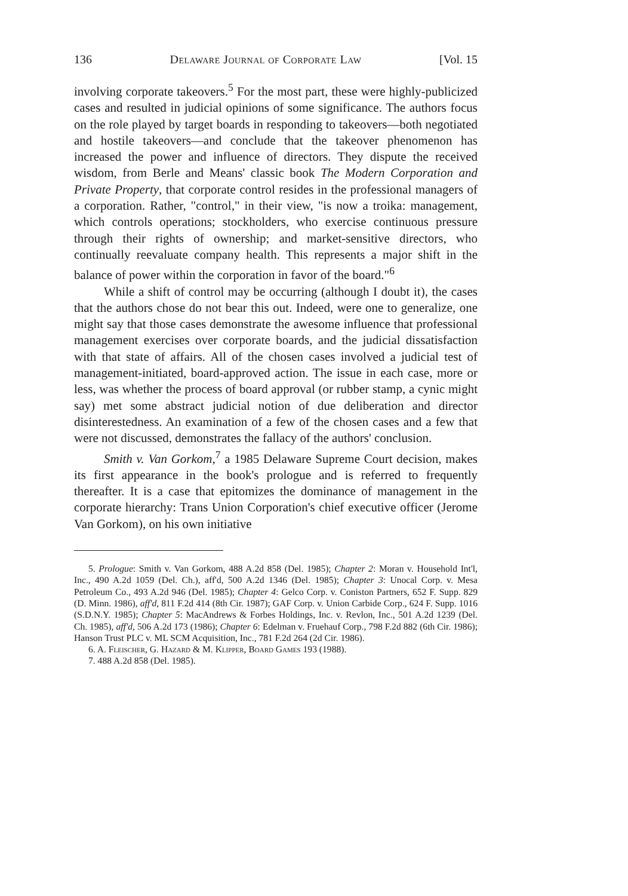136 Delaware Journal of Corporate Law [Vol. 15
involving corporate takeovers.<sup>5</sup> For the most part, these were highly-publicized cases and resulted in judicial opinions of some significance. The authors focus on the role played by target boards in responding to takeovers—both negotiated and hostile takeovers—and conclude that the takeover phenomenon has increased the power and influence of directors. They dispute the received wisdom, from Berle and Means' classic book The Modern Corporation and Private Property, that corporate control resides in the professional managers of a corporation. Rather, "control," in their view, "is now a troika: management, which controls operations; stockholders, who exercise continuous pressure through their rights of ownership; and market-sensitive directors, who continually reevaluate company health. This represents a major shift in the balance of power within the corporation in favor of the board."<sup>6</sup>
While a shift of control may be occurring (although I doubt it), the cases that the authors chose do not bear this out. Indeed, were one to generalize, one might say that those cases demonstrate the awesome influence that professional management exercises over corporate boards, and the judicial dissatisfaction with that state of affairs. All of the chosen cases involved a judicial test of management-initiated, board-approved action. The issue in each case, more or less, was whether the process of board approval (or rubber stamp, a cynic might say) met some abstract judicial notion of due deliberation and director disinterestedness. An examination of a few of the chosen cases and a few that were not discussed, demonstrates the fallacy of the authors' conclusion.
Smith v. Van Gorkom,<sup>7</sup> a 1985 Delaware Supreme Court decision, makes its first appearance in the book's prologue and is referred to frequently thereafter. It is a case that epitomizes the dominance of management in the corporate hierarchy: Trans Union Corporation's chief executive officer (Jerome Van Gorkom), on his own initiative
5. Prologue: Smith v. Van Gorkom, 488 A.2d 858 (Del. 1985); Chapter 2: Moran v. Household Int'l, Inc., 490 A.2d 1059 (Del. Ch.), aff'd, 500 A.2d 1346 (Del. 1985); Chapter 3: Unocal Corp. v. Mesa Petroleum Co., 493 A.2d 946 (Del. 1985); Chapter 4: Gelco Corp. v. Coniston Partners, 652 F. Supp. 829 (D. Minn. 1986), aff'd, 811 F.2d 414 (8th Cir. 1987); GAF Corp. v. Union Carbide Corp., 624 F. Supp. 1016 (S.D.N.Y. 1985); Chapter 5: MacAndrews & Forbes Holdings, Inc. v. Revlon, Inc., 501 A.2d 1239 (Del. Ch. 1985), aff'd, 506 A.2d 173 (1986); Chapter 6: Edelman v. Fruehauf Corp., 798 F.2d 882 (6th Cir. 1986); Hanson Trust PLC v. ML SCM Acquisition, Inc., 781 F.2d 264 (2d Cir. 1986).
6. A. Fleischer, G. Hazard & M. Klipper, Board Games 193 (1988).
7. 488 A.2d 858 (Del. 1985).